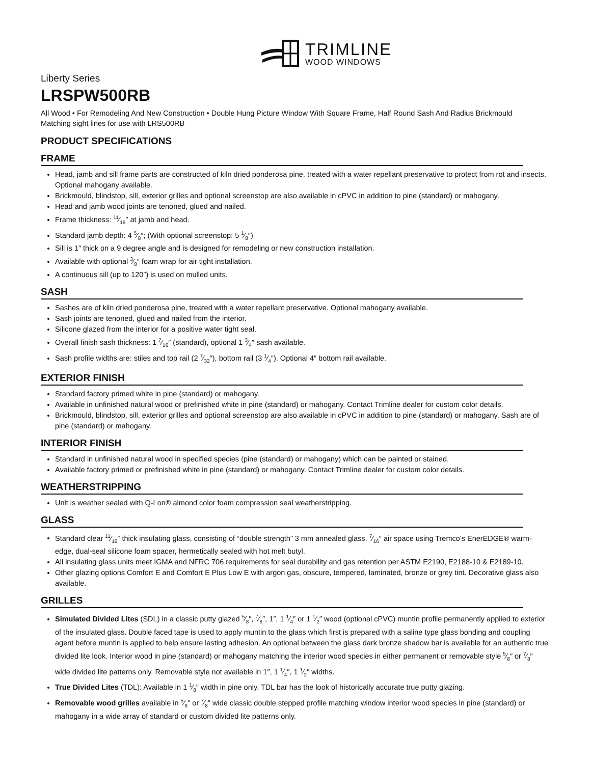TRIMLINE
WOOD WINDOWS
Liberty Series
LRSPW500RB
All Wood • For Remodeling And New Construction • Double Hung Picture Window With Square Frame, Half Round Sash And Radius Brickmould
Matching sight lines for use with LRS500RB
PRODUCT SPECIFICATIONS
FRAME
Head, jamb and sill frame parts are constructed of kiln dried ponderosa pine, treated with a water repellant preservative to protect from rot and insects. Optional mahogany available.
Brickmould, blindstop, sill, exterior grilles and optional screenstop are also available in cPVC in addition to pine (standard) or mahogany.
Head and jamb wood joints are tenoned, glued and nailed.
Frame thickness: 11⁄16″ at jamb and head.
Standard jamb depth: 4 5⁄8″; (With optional screenstop: 5 1⁄8″)
Sill is 1″ thick on a 9 degree angle and is designed for remodeling or new construction installation.
Available with optional 3⁄8″ foam wrap for air tight installation.
A continuous sill (up to 120″) is used on mulled units.
SASH
Sashes are of kiln dried ponderosa pine, treated with a water repellant preservative. Optional mahogany available.
Sash joints are tenoned, glued and nailed from the interior.
Silicone glazed from the interior for a positive water tight seal.
Overall finish sash thickness: 1 7⁄16″ (standard), optional 1 3⁄4″ sash available.
Sash profile widths are: stiles and top rail (2 7⁄32″), bottom rail (3 1⁄4″). Optional 4″ bottom rail available.
EXTERIOR FINISH
Standard factory primed white in pine (standard) or mahogany.
Available in unfinished natural wood or prefinished white in pine (standard) or mahogany. Contact Trimline dealer for custom color details.
Brickmould, blindstop, sill, exterior grilles and optional screenstop are also available in cPVC in addition to pine (standard) or mahogany. Sash are of pine (standard) or mahogany.
INTERIOR FINISH
Standard in unfinished natural wood in specified species (pine (standard) or mahogany) which can be painted or stained.
Available factory primed or prefinished white in pine (standard) or mahogany. Contact Trimline dealer for custom color details.
WEATHERSTRIPPING
Unit is weather sealed with Q-Lon® almond color foam compression seal weatherstripping.
GLASS
Standard clear 11⁄16″ thick insulating glass, consisting of “double strength” 3 mm annealed glass, 7⁄16″ air space using Tremco’s EnerEDGE® warm-edge, dual-seal silicone foam spacer, hermetically sealed with hot melt butyl.
All insulating glass units meet IGMA and NFRC 706 requirements for seal durability and gas retention per ASTM E2190, E2188-10 & E2189-10.
Other glazing options Comfort E and Comfort E Plus Low E with argon gas, obscure, tempered, laminated, bronze or grey tint. Decorative glass also available.
GRILLES
Simulated Divided Lites (SDL) in a classic putty glazed 5⁄8″, 7⁄8″, 1″, 1 1⁄4″ or 1 1⁄2″ wood (optional cPVC) muntin profile permanently applied to exterior of the insulated glass. Double faced tape is used to apply muntin to the glass which first is prepared with a saline type glass bonding and coupling agent before muntin is applied to help ensure lasting adhesion. An optional between the glass dark bronze shadow bar is available for an authentic true divided lite look. Interior wood in pine (standard) or mahogany matching the interior wood species in either permanent or removable style 5⁄8″ or 7⁄8″ wide divided lite patterns only. Removable style not available in 1″, 1 1⁄4″, 1 1⁄2″ widths.
True Divided Lites (TDL): Available in 1 1⁄8″ width in pine only. TDL bar has the look of historically accurate true putty glazing.
Removable wood grilles available in 5⁄8″ or 7⁄8″ wide classic double stepped profile matching window interior wood species in pine (standard) or mahogany in a wide array of standard or custom divided lite patterns only.